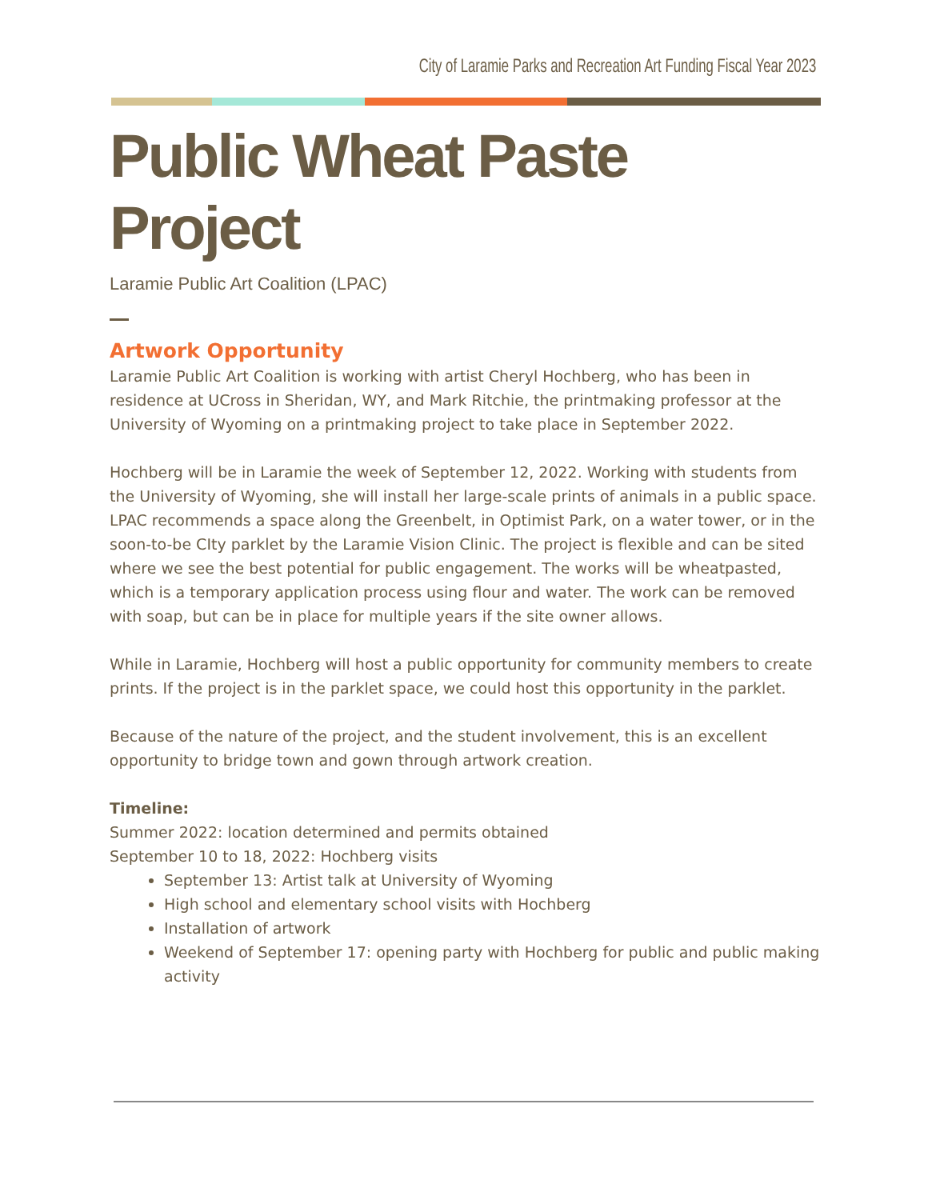City of Laramie Parks and Recreation Art Funding Fiscal Year 2023
Public Wheat Paste Project
Laramie Public Art Coalition (LPAC)
Artwork Opportunity
Laramie Public Art Coalition is working with artist Cheryl Hochberg, who has been in residence at UCross in Sheridan, WY, and Mark Ritchie, the printmaking professor at the University of Wyoming on a printmaking project to take place in September 2022.
Hochberg will be in Laramie the week of September 12, 2022. Working with students from the University of Wyoming, she will install her large-scale prints of animals in a public space. LPAC recommends a space along the Greenbelt, in Optimist Park, on a water tower, or in the soon-to-be CIty parklet by the Laramie Vision Clinic. The project is flexible and can be sited where we see the best potential for public engagement. The works will be wheatpasted, which is a temporary application process using flour and water. The work can be removed with soap, but can be in place for multiple years if the site owner allows.
While in Laramie, Hochberg will host a public opportunity for community members to create prints. If the project is in the parklet space, we could host this opportunity in the parklet.
Because of the nature of the project, and the student involvement, this is an excellent opportunity to bridge town and gown through artwork creation.
Timeline:
Summer 2022: location determined and permits obtained
September 10 to 18, 2022: Hochberg visits
September 13: Artist talk at University of Wyoming
High school and elementary school visits with Hochberg
Installation of artwork
Weekend of September 17: opening party with Hochberg for public and public making activity